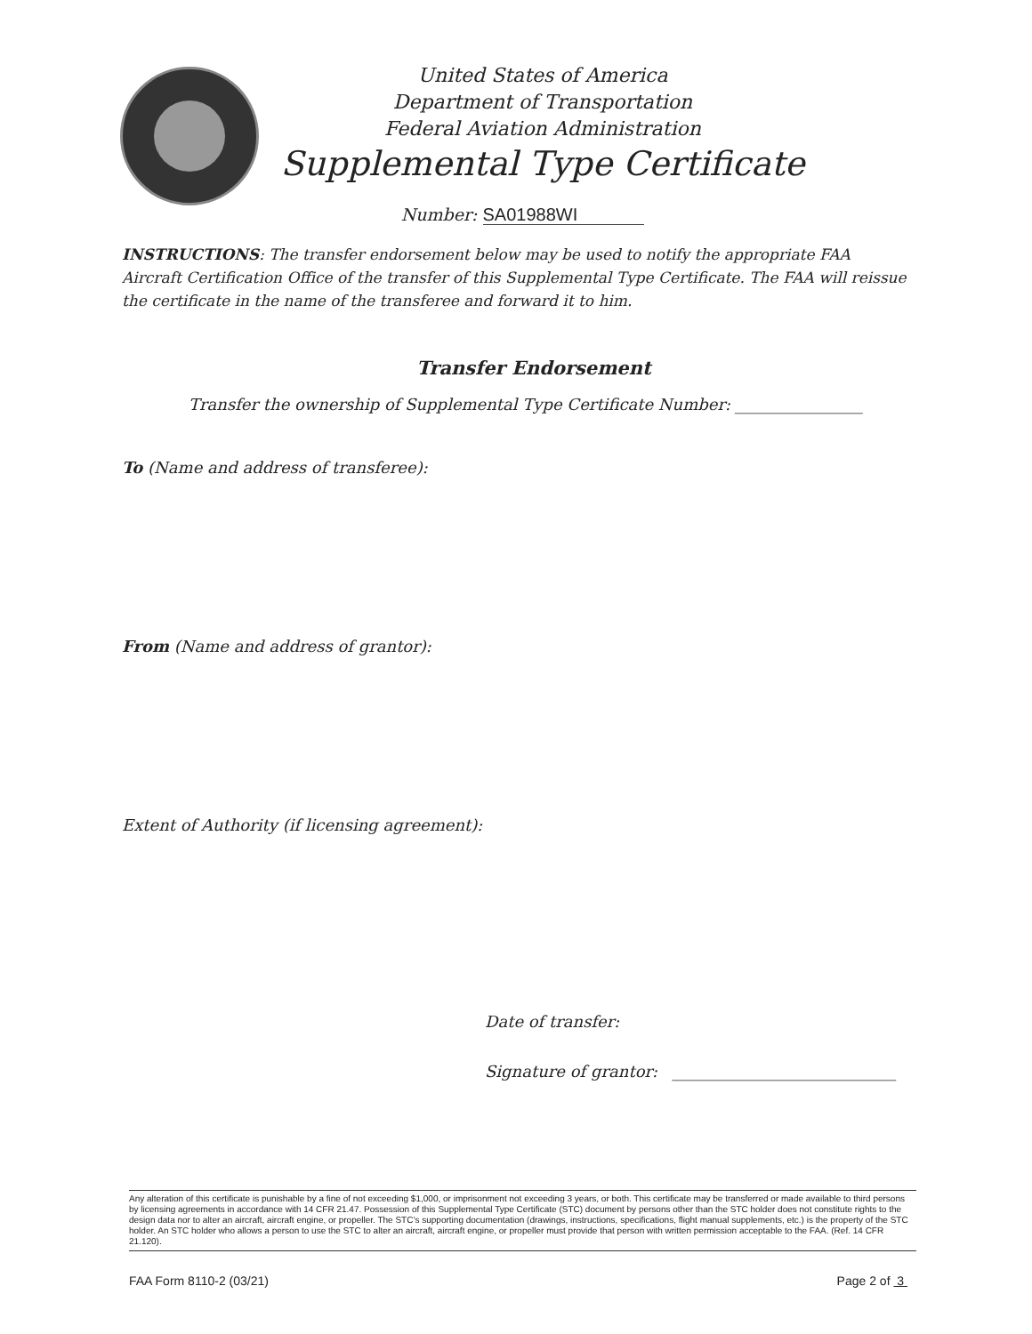United States of America
Department of Transportation
Federal Aviation Administration
Supplemental Type Certificate
Number: SA01988WI
INSTRUCTIONS: The transfer endorsement below may be used to notify the appropriate FAA Aircraft Certification Office of the transfer of this Supplemental Type Certificate. The FAA will reissue the certificate in the name of the transferee and forward it to him.
Transfer Endorsement
Transfer the ownership of Supplemental Type Certificate Number: ________________
To (Name and address of transferee):
From (Name and address of grantor):
Extent of Authority (if licensing agreement):
Date of transfer:
Signature of grantor: ____________________________
Any alteration of this certificate is punishable by a fine of not exceeding $1,000, or imprisonment not exceeding 3 years, or both. This certificate may be transferred or made available to third persons by licensing agreements in accordance with 14 CFR 21.47. Possession of this Supplemental Type Certificate (STC) document by persons other than the STC holder does not constitute rights to the design data nor to alter an aircraft, aircraft engine, or propeller. The STC’s supporting documentation (drawings, instructions, specifications, flight manual supplements, etc.) is the property of the STC holder. An STC holder who allows a person to use the STC to alter an aircraft, aircraft engine, or propeller must provide that person with written permission acceptable to the FAA. (Ref. 14 CFR 21.120).
FAA Form 8110-2 (03/21) Page 2 of 3